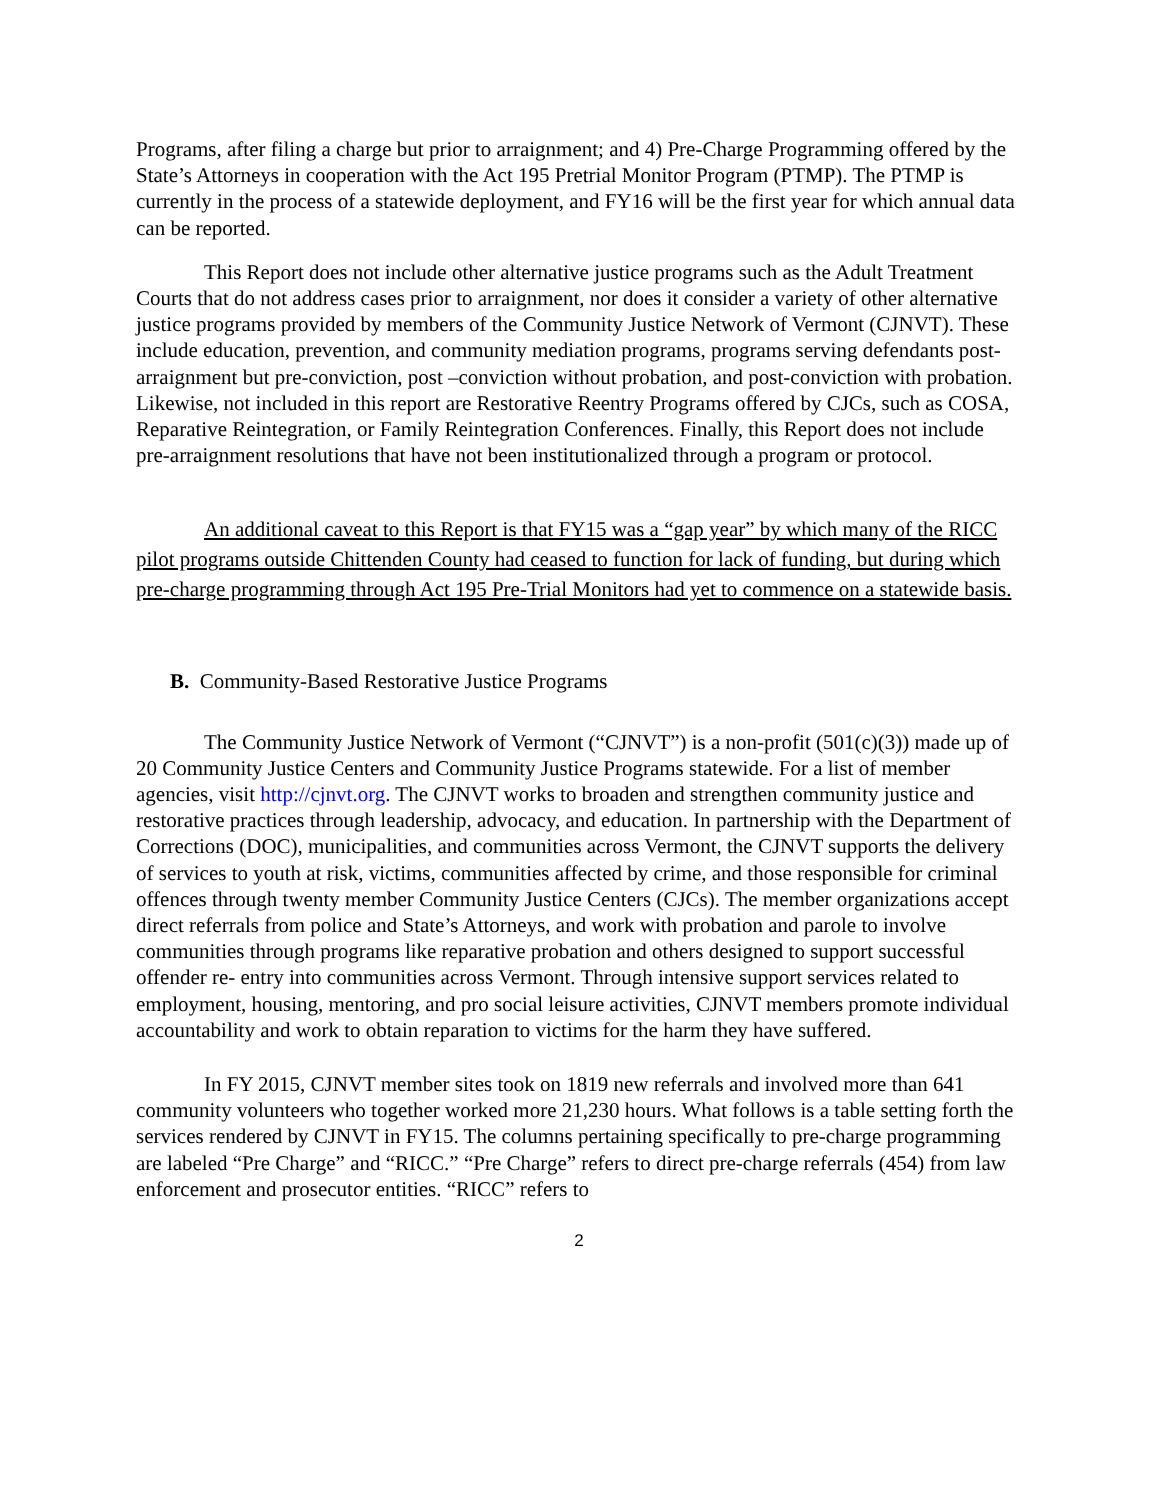Programs, after filing a charge but prior to arraignment; and 4) Pre-Charge Programming offered by the State’s Attorneys in cooperation with the Act 195 Pretrial Monitor Program (PTMP). The PTMP is currently in the process of a statewide deployment, and FY16 will be the first year for which annual data can be reported.
This Report does not include other alternative justice programs such as the Adult Treatment Courts that do not address cases prior to arraignment, nor does it consider a variety of other alternative justice programs provided by members of the Community Justice Network of Vermont (CJNVT). These include education, prevention, and community mediation programs, programs serving defendants post-arraignment but pre-conviction, post –conviction without probation, and post-conviction with probation. Likewise, not included in this report are Restorative Reentry Programs offered by CJCs, such as COSA, Reparative Reintegration, or Family Reintegration Conferences. Finally, this Report does not include pre-arraignment resolutions that have not been institutionalized through a program or protocol.
An additional caveat to this Report is that FY15 was a “gap year” by which many of the RICC pilot programs outside Chittenden County had ceased to function for lack of funding, but during which pre-charge programming through Act 195 Pre-Trial Monitors had yet to commence on a statewide basis.
B. Community-Based Restorative Justice Programs
The Community Justice Network of Vermont (“CJNVT”) is a non-profit (501(c)(3)) made up of 20 Community Justice Centers and Community Justice Programs statewide. For a list of member agencies, visit http://cjnvt.org. The CJNVT works to broaden and strengthen community justice and restorative practices through leadership, advocacy, and education. In partnership with the Department of Corrections (DOC), municipalities, and communities across Vermont, the CJNVT supports the delivery of services to youth at risk, victims, communities affected by crime, and those responsible for criminal offences through twenty member Community Justice Centers (CJCs). The member organizations accept direct referrals from police and State’s Attorneys, and work with probation and parole to involve communities through programs like reparative probation and others designed to support successful offender re- entry into communities across Vermont. Through intensive support services related to employment, housing, mentoring, and pro social leisure activities, CJNVT members promote individual accountability and work to obtain reparation to victims for the harm they have suffered.
In FY 2015, CJNVT member sites took on 1819 new referrals and involved more than 641 community volunteers who together worked more 21,230 hours. What follows is a table setting forth the services rendered by CJNVT in FY15. The columns pertaining specifically to pre-charge programming are labeled “Pre Charge” and “RICC.” “Pre Charge” refers to direct pre-charge referrals (454) from law enforcement and prosecutor entities. “RICC” refers to
2